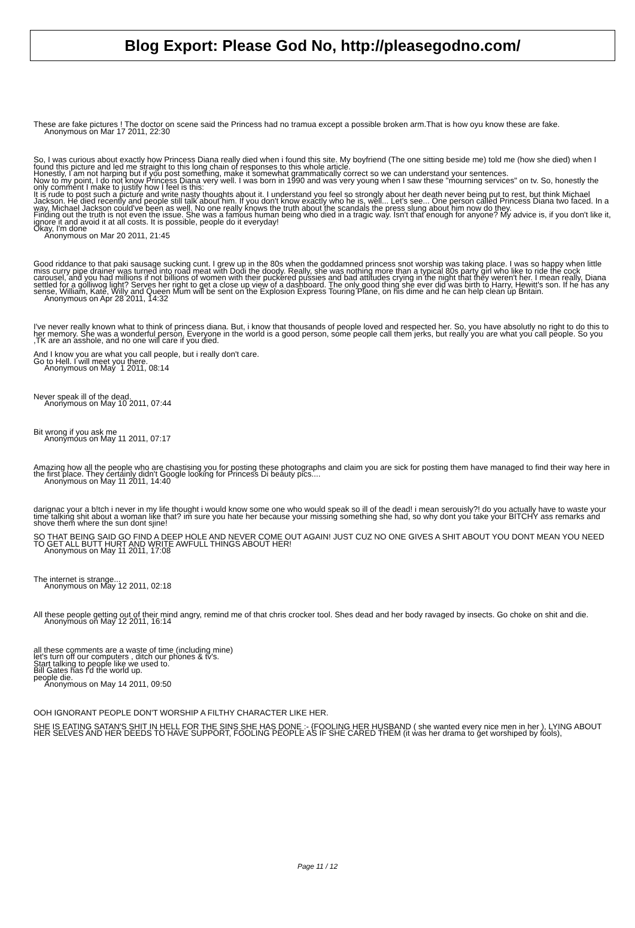Blog Export: Please God No, http://pleasegodno.com/
These are fake pictures ! The doctor on scene said the Princess had no tramua except a possible broken arm.That is how oyu know these are fake.
Anonymous on Mar 17 2011, 22:30
So, I was curious about exactly how Princess Diana really died when i found this site. My boyfriend (The one sitting beside me) told me (how she died) when I found this picture and led me straight to this long chain of responses to this whole article.
Honestly, I am not harping but if you post something, make it somewhat grammatically correct so we can understand your sentences.
Now to my point, I do not know Princess Diana very well. I was born in 1990 and was very young when I saw these "mourning services" on tv. So, honestly the only comment I make to justify how I feel is this:
It is rude to post such a picture and write nasty thoughts about it. I understand you feel so strongly about her death never being put to rest, but think Michael Jackson. He died recently and people still talk about him. If you don't know exactly who he is, well... Let's see... One person called Princess Diana two faced. In a way, Michael Jackson could've been as well. No one really knows the truth about the scandals the press slung about him now do they.
Finding out the truth is not even the issue. She was a famous human being who died in a tragic way. Isn't that enough for anyone? My advice is, if you don't like it, ignore it and avoid it at all costs. It is possible, people do it everyday!
Okay, I'm done
Anonymous on Mar 20 2011, 21:45
Good riddance to that paki sausage sucking cunt. I grew up in the 80s when the goddamned princess snot worship was taking place. I was so happy when little miss curry pipe drainer was turned into road meat with Dodi the doody. Really, she was nothing more than a typical 80s party girl who like to ride the cock carousel, and you had millions if not billions of women with their puckered pussies and bad attitudes crying in the night that they weren't her. I mean really, Diana settled for a golliwog light? Serves her right to get a close up view of a dashboard. The only good thing she ever did was birth to Harry, Hewitt's son. If he has any sense, William, Kate, Willy and Queen Mum will be sent on the Explosion Express Touring Plane, on his dime and he can help clean up Britain.
Anonymous on Apr 28 2011, 14:32
I've never really known what to think of princess diana. But, i know that thousands of people loved and respected her. So, you have absolutly no right to do this to her memory. She was a wonderful person. Everyone in the world is a good person, some people call them jerks, but really you are what you call people. So you ,TK are an asshole, and no one will care if you died.
And I know you are what you call people, but i really don't care.
Go to Hell. I will meet you there.
Anonymous on May 1 2011, 08:14
Never speak ill of the dead.
Anonymous on May 10 2011, 07:44
Bit wrong if you ask me
Anonymous on May 11 2011, 07:17
Amazing how all the people who are chastising you for posting these photographs and claim you are sick for posting them have managed to find their way here in the first place. They certainly didn't Google looking for Princess Di beauty pics....
Anonymous on May 11 2011, 14:40
darignac your a b!tch i never in my life thought i would know some one who would speak so ill of the dead! i mean serouisly?! do you actually have to waste your time talking shit about a woman like that? im sure you hate her because your missing something she had, so why dont you take your BITCHY ass remarks and shove them where the sun dont sjine!
SO THAT BEING SAID GO FIND A DEEP HOLE AND NEVER COME OUT AGAIN! JUST CUZ NO ONE GIVES A SHIT ABOUT YOU DONT MEAN YOU NEED TO GET ALL BUTT HURT AND WRITE AWFULL THINGS ABOUT HER!
Anonymous on May 11 2011, 17:08
The internet is strange...
Anonymous on May 12 2011, 02:18
All these people getting out of their mind angry, remind me of that chris crocker tool. Shes dead and her body ravaged by insects. Go choke on shit and die.
Anonymous on May 12 2011, 16:14
all these comments are a waste of time (including mine)
let's turn off our computers , ditch our phones & tv's.
Start talking to people like we used to.
Bill Gates has f'd the world up.
people die.
Anonymous on May 14 2011, 09:50
OOH IGNORANT PEOPLE DON'T WORSHIP A FILTHY CHARACTER LIKE HER.
SHE IS EATING SATAN'S SHIT IN HELL FOR THE SINS SHE HAS DONE :- {FOOLING HER HUSBAND ( she wanted every nice men in her ), LYING ABOUT HER SELVES AND HER DEEDS TO HAVE SUPPORT, FOOLING PEOPLE AS IF SHE CARED THEM (it was her drama to get worshiped by fools),
Page 11 / 12